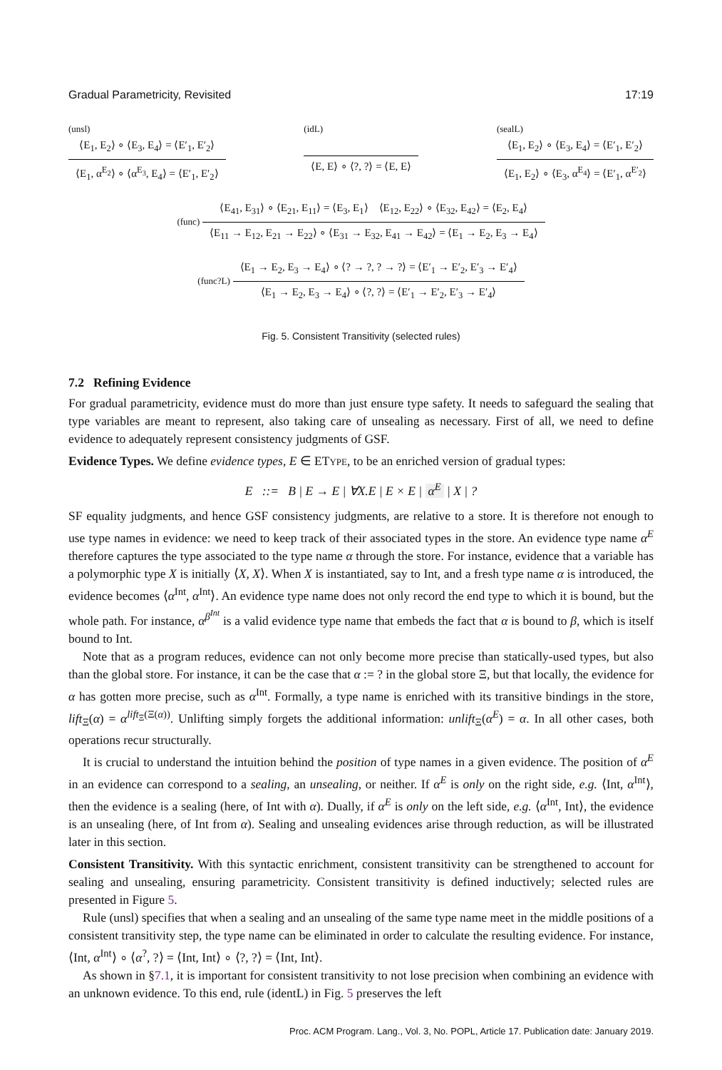Gradual Parametricity, Revisited 17:19
(unsl)
⟨E<sub>1</sub>, E<sub>2</sub>⟩ ∘ ⟨E<sub>3</sub>, E<sub>4</sub>⟩ = ⟨E′<sub>1</sub>, E′<sub>2</sub>⟩
⟨E<sub>1</sub>, α<sup>E<sub>2</sub></sup>⟩ ∘ ⟨α<sup>E<sub>3</sub></sup>, E<sub>4</sub>⟩ = ⟨E′<sub>1</sub>, E′<sub>2</sub>⟩
(idL)
⟨E, E⟩ ∘ ⟨?, ?⟩ = ⟨E, E⟩
(sealL)
⟨E<sub>1</sub>, E<sub>2</sub>⟩ ∘ ⟨E<sub>3</sub>, E<sub>4</sub>⟩ = ⟨E′<sub>1</sub>, E′<sub>2</sub>⟩
⟨E<sub>1</sub>, E<sub>2</sub>⟩ ∘ ⟨E<sub>3</sub>, α<sup>E<sub>4</sub></sup>⟩ = ⟨E′<sub>1</sub>, α<sup>E′<sub>2</sub></sup>⟩
(func)
⟨E<sub>41</sub>, E<sub>31</sub>⟩ ∘ ⟨E<sub>21</sub>, E<sub>11</sub>⟩ = ⟨E<sub>3</sub>, E<sub>1</sub>⟩ ⟨E<sub>12</sub>, E<sub>22</sub>⟩ ∘ ⟨E<sub>32</sub>, E<sub>42</sub>⟩ = ⟨E<sub>2</sub>, E<sub>4</sub>⟩
⟨E<sub>11</sub> → E<sub>12</sub>, E<sub>21</sub> → E<sub>22</sub>⟩ ∘ ⟨E<sub>31</sub> → E<sub>32</sub>, E<sub>41</sub> → E<sub>42</sub>⟩ = ⟨E<sub>1</sub> → E<sub>2</sub>, E<sub>3</sub> → E<sub>4</sub>⟩
(func?L)
⟨E<sub>1</sub> → E<sub>2</sub>, E<sub>3</sub> → E<sub>4</sub>⟩ ∘ ⟨? → ?, ? → ?⟩ = ⟨E′<sub>1</sub> → E′<sub>2</sub>, E′<sub>3</sub> → E′<sub>4</sub>⟩
⟨E<sub>1</sub> → E<sub>2</sub>, E<sub>3</sub> → E<sub>4</sub>⟩ ∘ ⟨?, ?⟩ = ⟨E′<sub>1</sub> → E′<sub>2</sub>, E′<sub>3</sub> → E′<sub>4</sub>⟩
Fig. 5. Consistent Transitivity (selected rules)
7.2 Refining Evidence
For gradual parametricity, evidence must do more than just ensure type safety. It needs to safeguard the sealing that type variables are meant to represent, also taking care of unsealing as necessary. First of all, we need to define evidence to adequately represent consistency judgments of GSF.
Evidence Types. We define evidence types, E ∈ ETYPE, to be an enriched version of gradual types:
E ::= B | E → E | ∀X.E | E × E | α<sup>E</sup> | X | ?
SF equality judgments, and hence GSF consistency judgments, are relative to a store. It is therefore not enough to use type names in evidence: we need to keep track of their associated types in the store. An evidence type name α<sup>E</sup> therefore captures the type associated to the type name α through the store. For instance, evidence that a variable has a polymorphic type X is initially ⟨X, X⟩. When X is instantiated, say to Int, and a fresh type name α is introduced, the evidence becomes ⟨α<sup>Int</sup>, α<sup>Int</sup>⟩. An evidence type name does not only record the end type to which it is bound, but the whole path. For instance, α<sup>β<sup>Int</sup></sup> is a valid evidence type name that embeds the fact that α is bound to β, which is itself bound to Int.
Note that as a program reduces, evidence can not only become more precise than statically-used types, but also than the global store. For instance, it can be the case that α := ? in the global store Ξ, but that locally, the evidence for α has gotten more precise, such as α<sup>Int</sup>. Formally, a type name is enriched with its transitive bindings in the store, lift<sub>Ξ</sub>(α) = α<sup>lift<sub>Ξ</sub>(Ξ(α))</sup>. Unlifting simply forgets the additional information: unlift<sub>Ξ</sub>(α<sup>E</sup>) = α. In all other cases, both operations recur structurally.
It is crucial to understand the intuition behind the position of type names in a given evidence. The position of α<sup>E</sup> in an evidence can correspond to a sealing, an unsealing, or neither. If α<sup>E</sup> is only on the right side, e.g. ⟨Int, α<sup>Int</sup>⟩, then the evidence is a sealing (here, of Int with α). Dually, if α<sup>E</sup> is only on the left side, e.g. ⟨α<sup>Int</sup>, Int⟩, the evidence is an unsealing (here, of Int from α). Sealing and unsealing evidences arise through reduction, as will be illustrated later in this section.
Consistent Transitivity. With this syntactic enrichment, consistent transitivity can be strengthened to account for sealing and unsealing, ensuring parametricity. Consistent transitivity is defined inductively; selected rules are presented in Figure 5.
Rule (unsl) specifies that when a sealing and an unsealing of the same type name meet in the middle positions of a consistent transitivity step, the type name can be eliminated in order to calculate the resulting evidence. For instance, ⟨Int, α<sup>Int</sup>⟩ ∘ ⟨α<sup>?</sup>, ?⟩ = ⟨Int, Int⟩ ∘ ⟨?, ?⟩ = ⟨Int, Int⟩.
As shown in §7.1, it is important for consistent transitivity to not lose precision when combining an evidence with an unknown evidence. To this end, rule (identL) in Fig. 5 preserves the left
Proc. ACM Program. Lang., Vol. 3, No. POPL, Article 17. Publication date: January 2019.